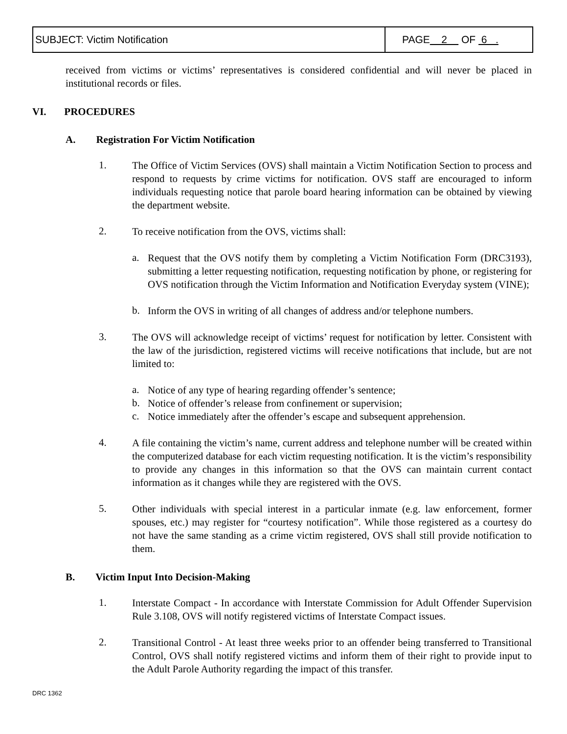| SUBJECT: Victim Notification | PAGE 2 OF 6 . |
received from victims or victims’ representatives is considered confidential and will never be placed in institutional records or files.
VI. PROCEDURES
A. Registration For Victim Notification
1.
The Office of Victim Services (OVS) shall maintain a Victim Notification Section to process and respond to requests by crime victims for notification. OVS staff are encouraged to inform individuals requesting notice that parole board hearing information can be obtained by viewing the department website.
2.
To receive notification from the OVS, victims shall:
a.
Request that the OVS notify them by completing a Victim Notification Form (DRC3193), submitting a letter requesting notification, requesting notification by phone, or registering for OVS notification through the Victim Information and Notification Everyday system (VINE);
b.
Inform the OVS in writing of all changes of address and/or telephone numbers.
3.
The OVS will acknowledge receipt of victims’ request for notification by letter. Consistent with the law of the jurisdiction, registered victims will receive notifications that include, but are not limited to:
a.
Notice of any type of hearing regarding offender’s sentence;
b.
Notice of offender’s release from confinement or supervision;
c.
Notice immediately after the offender’s escape and subsequent apprehension.
4.
A file containing the victim’s name, current address and telephone number will be created within the computerized database for each victim requesting notification. It is the victim’s responsibility to provide any changes in this information so that the OVS can maintain current contact information as it changes while they are registered with the OVS.
5.
Other individuals with special interest in a particular inmate (e.g. law enforcement, former spouses, etc.) may register for “courtesy notification”. While those registered as a courtesy do not have the same standing as a crime victim registered, OVS shall still provide notification to them.
B. Victim Input Into Decision-Making
1.
Interstate Compact - In accordance with Interstate Commission for Adult Offender Supervision Rule 3.108, OVS will notify registered victims of Interstate Compact issues.
2.
Transitional Control - At least three weeks prior to an offender being transferred to Transitional Control, OVS shall notify registered victims and inform them of their right to provide input to the Adult Parole Authority regarding the impact of this transfer.
DRC 1362